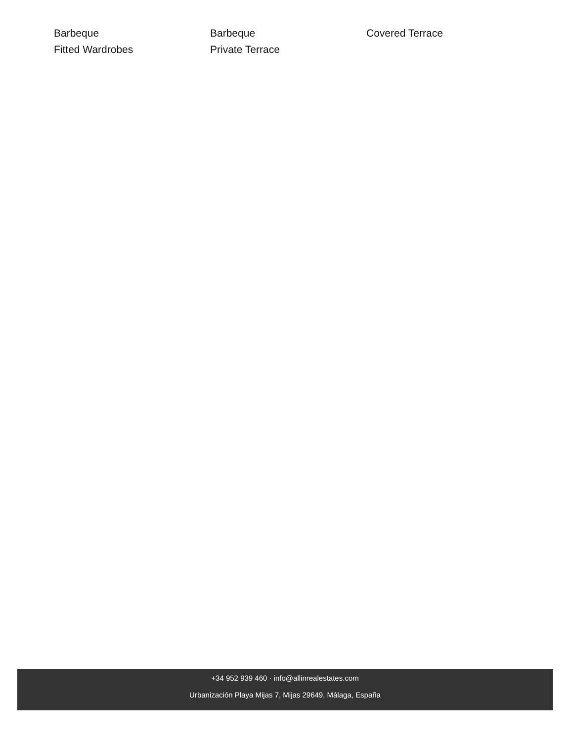Barbeque
Barbeque
Covered Terrace
Fitted Wardrobes
Private Terrace
+34 952 939 460 · info@allinrealestates.com
Urbanización Playa Mijas 7, Mijas 29649, Málaga, España